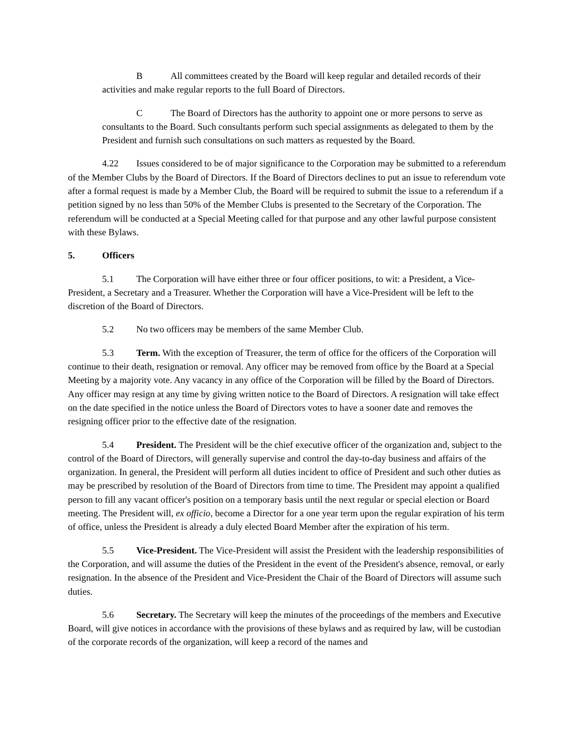B All committees created by the Board will keep regular and detailed records of their activities and make regular reports to the full Board of Directors.
C The Board of Directors has the authority to appoint one or more persons to serve as consultants to the Board. Such consultants perform such special assignments as delegated to them by the President and furnish such consultations on such matters as requested by the Board.
4.22 Issues considered to be of major significance to the Corporation may be submitted to a referendum of the Member Clubs by the Board of Directors. If the Board of Directors declines to put an issue to referendum vote after a formal request is made by a Member Club, the Board will be required to submit the issue to a referendum if a petition signed by no less than 50% of the Member Clubs is presented to the Secretary of the Corporation. The referendum will be conducted at a Special Meeting called for that purpose and any other lawful purpose consistent with these Bylaws.
5. Officers
5.1 The Corporation will have either three or four officer positions, to wit: a President, a Vice-President, a Secretary and a Treasurer. Whether the Corporation will have a Vice-President will be left to the discretion of the Board of Directors.
5.2 No two officers may be members of the same Member Club.
5.3 Term. With the exception of Treasurer, the term of office for the officers of the Corporation will continue to their death, resignation or removal. Any officer may be removed from office by the Board at a Special Meeting by a majority vote. Any vacancy in any office of the Corporation will be filled by the Board of Directors. Any officer may resign at any time by giving written notice to the Board of Directors. A resignation will take effect on the date specified in the notice unless the Board of Directors votes to have a sooner date and removes the resigning officer prior to the effective date of the resignation.
5.4 President. The President will be the chief executive officer of the organization and, subject to the control of the Board of Directors, will generally supervise and control the day-to-day business and affairs of the organization. In general, the President will perform all duties incident to office of President and such other duties as may be prescribed by resolution of the Board of Directors from time to time. The President may appoint a qualified person to fill any vacant officer's position on a temporary basis until the next regular or special election or Board meeting. The President will, ex officio, become a Director for a one year term upon the regular expiration of his term of office, unless the President is already a duly elected Board Member after the expiration of his term.
5.5 Vice-President. The Vice-President will assist the President with the leadership responsibilities of the Corporation, and will assume the duties of the President in the event of the President's absence, removal, or early resignation. In the absence of the President and Vice-President the Chair of the Board of Directors will assume such duties.
5.6 Secretary. The Secretary will keep the minutes of the proceedings of the members and Executive Board, will give notices in accordance with the provisions of these bylaws and as required by law, will be custodian of the corporate records of the organization, will keep a record of the names and